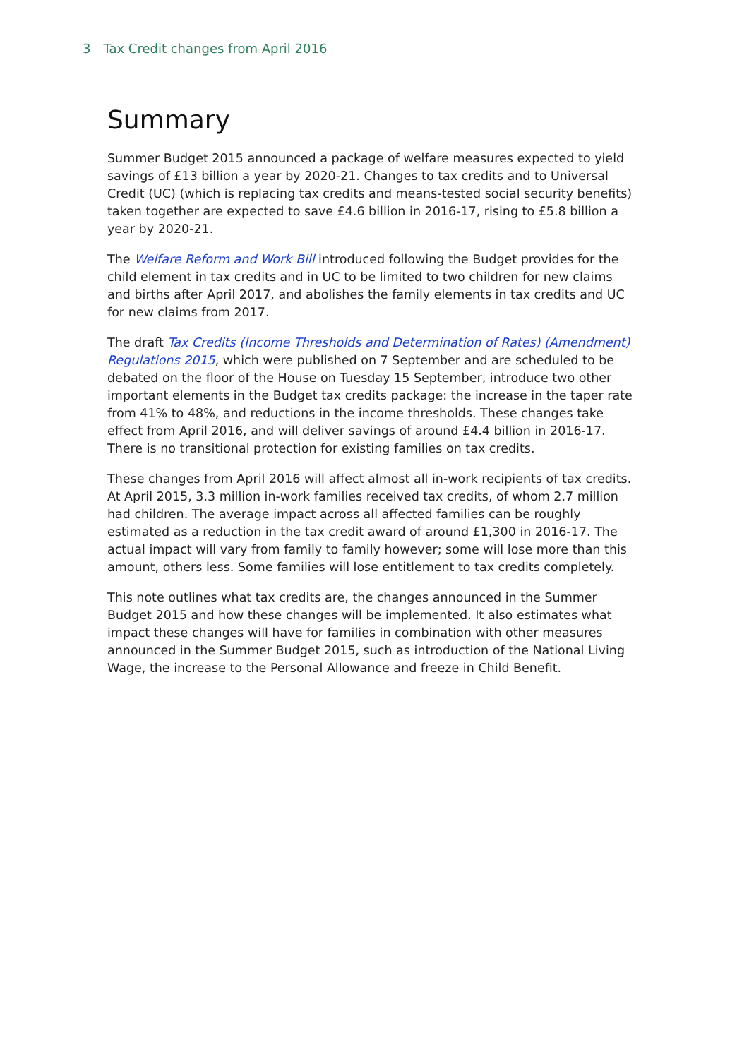3 Tax Credit changes from April 2016
Summary
Summer Budget 2015 announced a package of welfare measures expected to yield savings of £13 billion a year by 2020-21. Changes to tax credits and to Universal Credit (UC) (which is replacing tax credits and means-tested social security benefits) taken together are expected to save £4.6 billion in 2016-17, rising to £5.8 billion a year by 2020-21.
The Welfare Reform and Work Bill introduced following the Budget provides for the child element in tax credits and in UC to be limited to two children for new claims and births after April 2017, and abolishes the family elements in tax credits and UC for new claims from 2017.
The draft Tax Credits (Income Thresholds and Determination of Rates) (Amendment) Regulations 2015, which were published on 7 September and are scheduled to be debated on the floor of the House on Tuesday 15 September, introduce two other important elements in the Budget tax credits package: the increase in the taper rate from 41% to 48%, and reductions in the income thresholds. These changes take effect from April 2016, and will deliver savings of around £4.4 billion in 2016-17. There is no transitional protection for existing families on tax credits.
These changes from April 2016 will affect almost all in-work recipients of tax credits. At April 2015, 3.3 million in-work families received tax credits, of whom 2.7 million had children. The average impact across all affected families can be roughly estimated as a reduction in the tax credit award of around £1,300 in 2016-17. The actual impact will vary from family to family however; some will lose more than this amount, others less. Some families will lose entitlement to tax credits completely.
This note outlines what tax credits are, the changes announced in the Summer Budget 2015 and how these changes will be implemented. It also estimates what impact these changes will have for families in combination with other measures announced in the Summer Budget 2015, such as introduction of the National Living Wage, the increase to the Personal Allowance and freeze in Child Benefit.